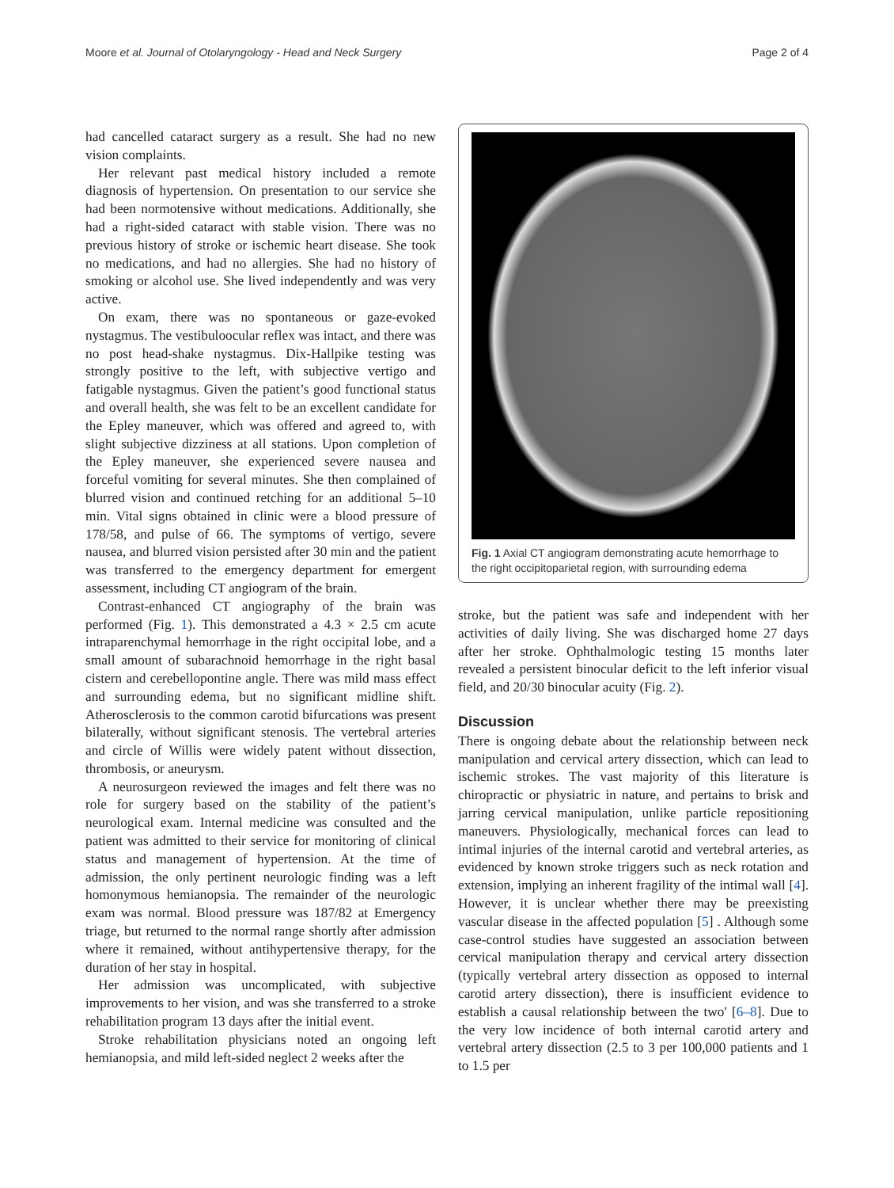Moore et al. Journal of Otolaryngology - Head and Neck Surgery Page 2 of 4
had cancelled cataract surgery as a result. She had no new vision complaints.
Her relevant past medical history included a remote diagnosis of hypertension. On presentation to our service she had been normotensive without medications. Additionally, she had a right-sided cataract with stable vision. There was no previous history of stroke or ischemic heart disease. She took no medications, and had no allergies. She had no history of smoking or alcohol use. She lived independently and was very active.
On exam, there was no spontaneous or gaze-evoked nystagmus. The vestibuloocular reflex was intact, and there was no post head-shake nystagmus. Dix-Hallpike testing was strongly positive to the left, with subjective vertigo and fatigable nystagmus. Given the patient’s good functional status and overall health, she was felt to be an excellent candidate for the Epley maneuver, which was offered and agreed to, with slight subjective dizziness at all stations. Upon completion of the Epley maneuver, she experienced severe nausea and forceful vomiting for several minutes. She then complained of blurred vision and continued retching for an additional 5–10 min. Vital signs obtained in clinic were a blood pressure of 178/58, and pulse of 66. The symptoms of vertigo, severe nausea, and blurred vision persisted after 30 min and the patient was transferred to the emergency department for emergent assessment, including CT angiogram of the brain.
Contrast-enhanced CT angiography of the brain was performed (Fig. 1). This demonstrated a 4.3 × 2.5 cm acute intraparenchymal hemorrhage in the right occipital lobe, and a small amount of subarachnoid hemorrhage in the right basal cistern and cerebellopontine angle. There was mild mass effect and surrounding edema, but no significant midline shift. Atherosclerosis to the common carotid bifurcations was present bilaterally, without significant stenosis. The vertebral arteries and circle of Willis were widely patent without dissection, thrombosis, or aneurysm.
A neurosurgeon reviewed the images and felt there was no role for surgery based on the stability of the patient’s neurological exam. Internal medicine was consulted and the patient was admitted to their service for monitoring of clinical status and management of hypertension. At the time of admission, the only pertinent neurologic finding was a left homonymous hemianopsia. The remainder of the neurologic exam was normal. Blood pressure was 187/82 at Emergency triage, but returned to the normal range shortly after admission where it remained, without antihypertensive therapy, for the duration of her stay in hospital.
Her admission was uncomplicated, with subjective improvements to her vision, and was she transferred to a stroke rehabilitation program 13 days after the initial event.
Stroke rehabilitation physicians noted an ongoing left hemianopsia, and mild left-sided neglect 2 weeks after the
Fig. 1 Axial CT angiogram demonstrating acute hemorrhage to the right occipitoparietal region, with surrounding edema
stroke, but the patient was safe and independent with her activities of daily living. She was discharged home 27 days after her stroke. Ophthalmologic testing 15 months later revealed a persistent binocular deficit to the left inferior visual field, and 20/30 binocular acuity (Fig. 2).
Discussion
There is ongoing debate about the relationship between neck manipulation and cervical artery dissection, which can lead to ischemic strokes. The vast majority of this literature is chiropractic or physiatric in nature, and pertains to brisk and jarring cervical manipulation, unlike particle repositioning maneuvers. Physiologically, mechanical forces can lead to intimal injuries of the internal carotid and vertebral arteries, as evidenced by known stroke triggers such as neck rotation and extension, implying an inherent fragility of the intimal wall [4]. However, it is unclear whether there may be preexisting vascular disease in the affected population [5] . Although some case-control studies have suggested an association between cervical manipulation therapy and cervical artery dissection (typically vertebral artery dissection as opposed to internal carotid artery dissection), there is insufficient evidence to establish a causal relationship between the two' [6–8]. Due to the very low incidence of both internal carotid artery and vertebral artery dissection (2.5 to 3 per 100,000 patients and 1 to 1.5 per